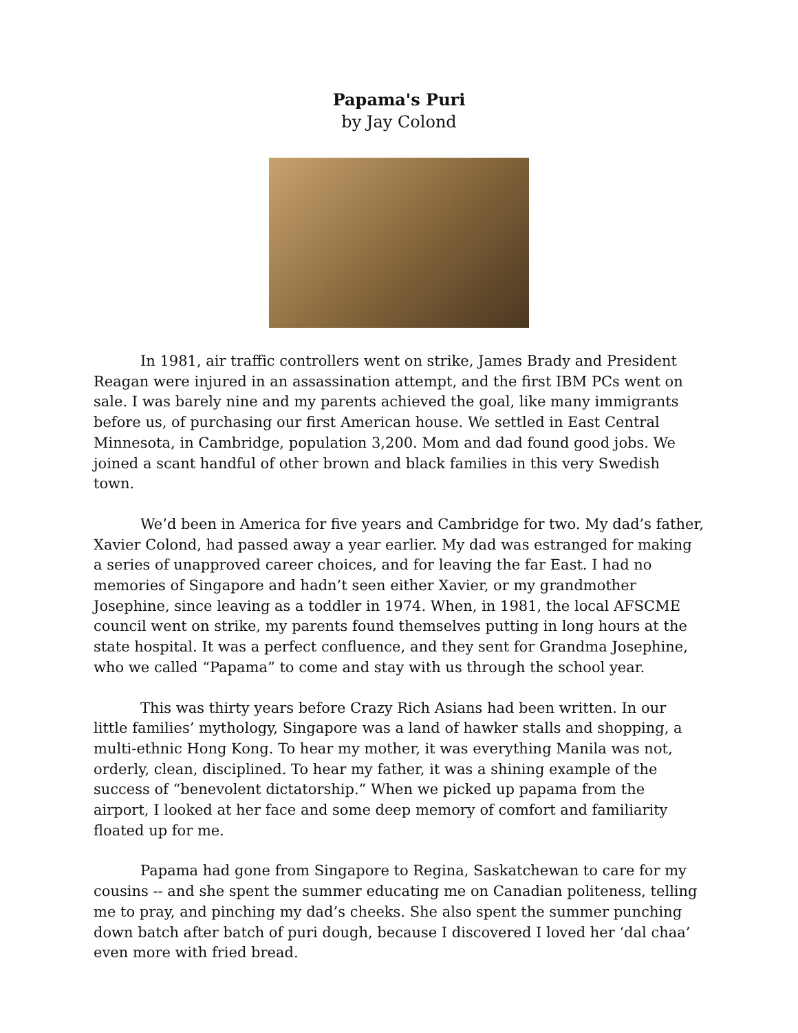Papama's Puri
by Jay Colond
In 1981, air traffic controllers went on strike, James Brady and President Reagan were injured in an assassination attempt, and the first IBM PCs went on sale. I was barely nine and my parents achieved the goal, like many immigrants before us, of purchasing our first American house. We settled in East Central Minnesota, in Cambridge, population 3,200. Mom and dad found good jobs. We joined a scant handful of other brown and black families in this very Swedish town.
We’d been in America for five years and Cambridge for two. My dad’s father, Xavier Colond, had passed away a year earlier. My dad was estranged for making a series of unapproved career choices, and for leaving the far East. I had no memories of Singapore and hadn’t seen either Xavier, or my grandmother Josephine, since leaving as a toddler in 1974. When, in 1981, the local AFSCME council went on strike, my parents found themselves putting in long hours at the state hospital. It was a perfect confluence, and they sent for Grandma Josephine, who we called “Papama” to come and stay with us through the school year.
This was thirty years before Crazy Rich Asians had been written. In our little families’ mythology, Singapore was a land of hawker stalls and shopping, a multi-ethnic Hong Kong. To hear my mother, it was everything Manila was not, orderly, clean, disciplined. To hear my father, it was a shining example of the success of “benevolent dictatorship.” When we picked up papama from the airport, I looked at her face and some deep memory of comfort and familiarity floated up for me.
Papama had gone from Singapore to Regina, Saskatchewan to care for my cousins -- and she spent the summer educating me on Canadian politeness, telling me to pray, and pinching my dad’s cheeks. She also spent the summer punching down batch after batch of puri dough, because I discovered I loved her ‘dal chaa’ even more with fried bread.